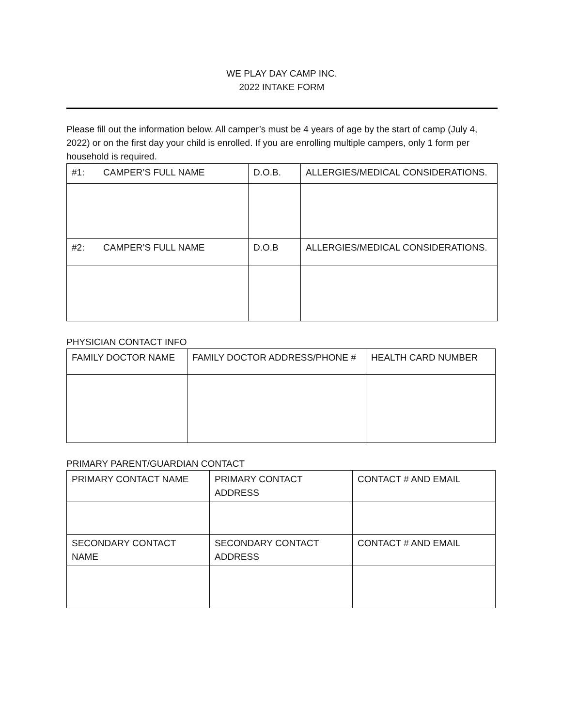WE PLAY DAY CAMP INC.
2022 INTAKE FORM
Please fill out the information below. All camper’s must be 4 years of age by the start of camp (July 4, 2022) or on the first day your child is enrolled. If you are enrolling multiple campers, only 1 form per household is required.
| #1: CAMPER’S FULL NAME | D.O.B. | ALLERGIES/MEDICAL CONSIDERATIONS. |
| #2: CAMPER’S FULL NAME | D.O.B | ALLERGIES/MEDICAL CONSIDERATIONS. |
PHYSICIAN CONTACT INFO
| FAMILY DOCTOR NAME | FAMILY DOCTOR ADDRESS/PHONE # | HEALTH CARD NUMBER |
PRIMARY PARENT/GUARDIAN CONTACT
| PRIMARY CONTACT NAME | PRIMARY CONTACT ADDRESS | CONTACT # AND EMAIL |
| SECONDARY CONTACT NAME | SECONDARY CONTACT ADDRESS | CONTACT # AND EMAIL |